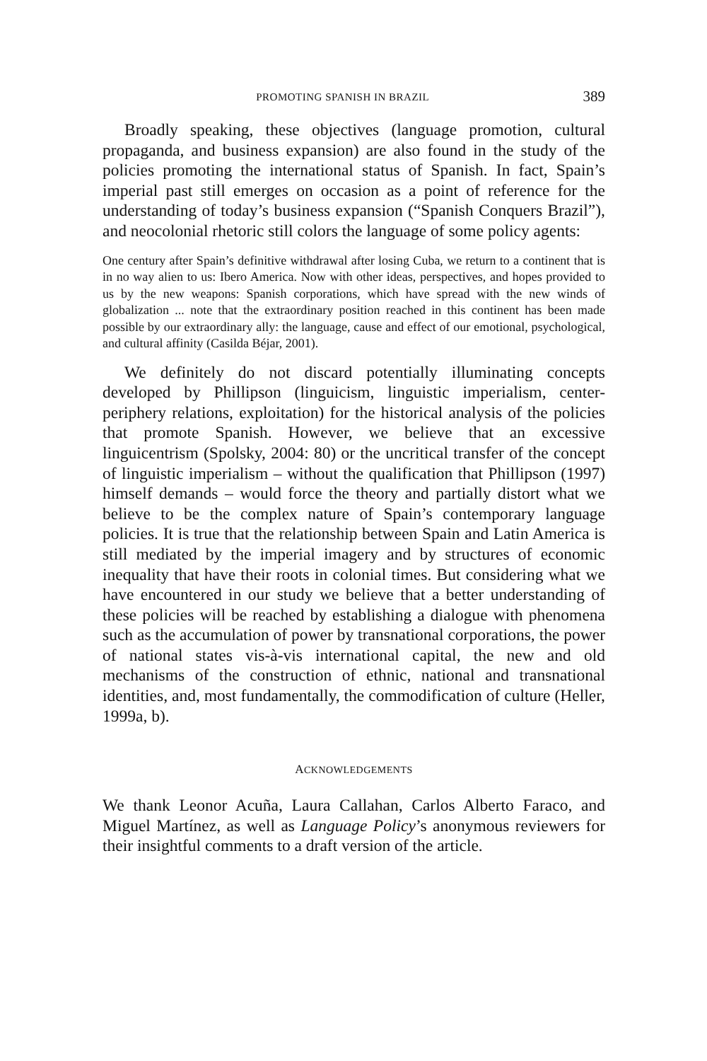PROMOTING SPANISH IN BRAZIL 389
Broadly speaking, these objectives (language promotion, cultural propaganda, and business expansion) are also found in the study of the policies promoting the international status of Spanish. In fact, Spain’s imperial past still emerges on occasion as a point of reference for the understanding of today’s business expansion (“Spanish Conquers Brazil”), and neocolonial rhetoric still colors the language of some policy agents:
One century after Spain’s definitive withdrawal after losing Cuba, we return to a continent that is in no way alien to us: Ibero America. Now with other ideas, perspectives, and hopes provided to us by the new weapons: Spanish corporations, which have spread with the new winds of globalization ... note that the extraordinary position reached in this continent has been made possible by our extraordinary ally: the language, cause and effect of our emotional, psychological, and cultural affinity (Casilda Béjar, 2001).
We definitely do not discard potentially illuminating concepts developed by Phillipson (linguicism, linguistic imperialism, center-periphery relations, exploitation) for the historical analysis of the policies that promote Spanish. However, we believe that an excessive linguicentrism (Spolsky, 2004: 80) or the uncritical transfer of the concept of linguistic imperialism – without the qualification that Phillipson (1997) himself demands – would force the theory and partially distort what we believe to be the complex nature of Spain’s contemporary language policies. It is true that the relationship between Spain and Latin America is still mediated by the imperial imagery and by structures of economic inequality that have their roots in colonial times. But considering what we have encountered in our study we believe that a better understanding of these policies will be reached by establishing a dialogue with phenomena such as the accumulation of power by transnational corporations, the power of national states vis-à-vis international capital, the new and old mechanisms of the construction of ethnic, national and transnational identities, and, most fundamentally, the commodification of culture (Heller, 1999a, b).
ACKNOWLEDGEMENTS
We thank Leonor Acuña, Laura Callahan, Carlos Alberto Faraco, and Miguel Martínez, as well as Language Policy’s anonymous reviewers for their insightful comments to a draft version of the article.